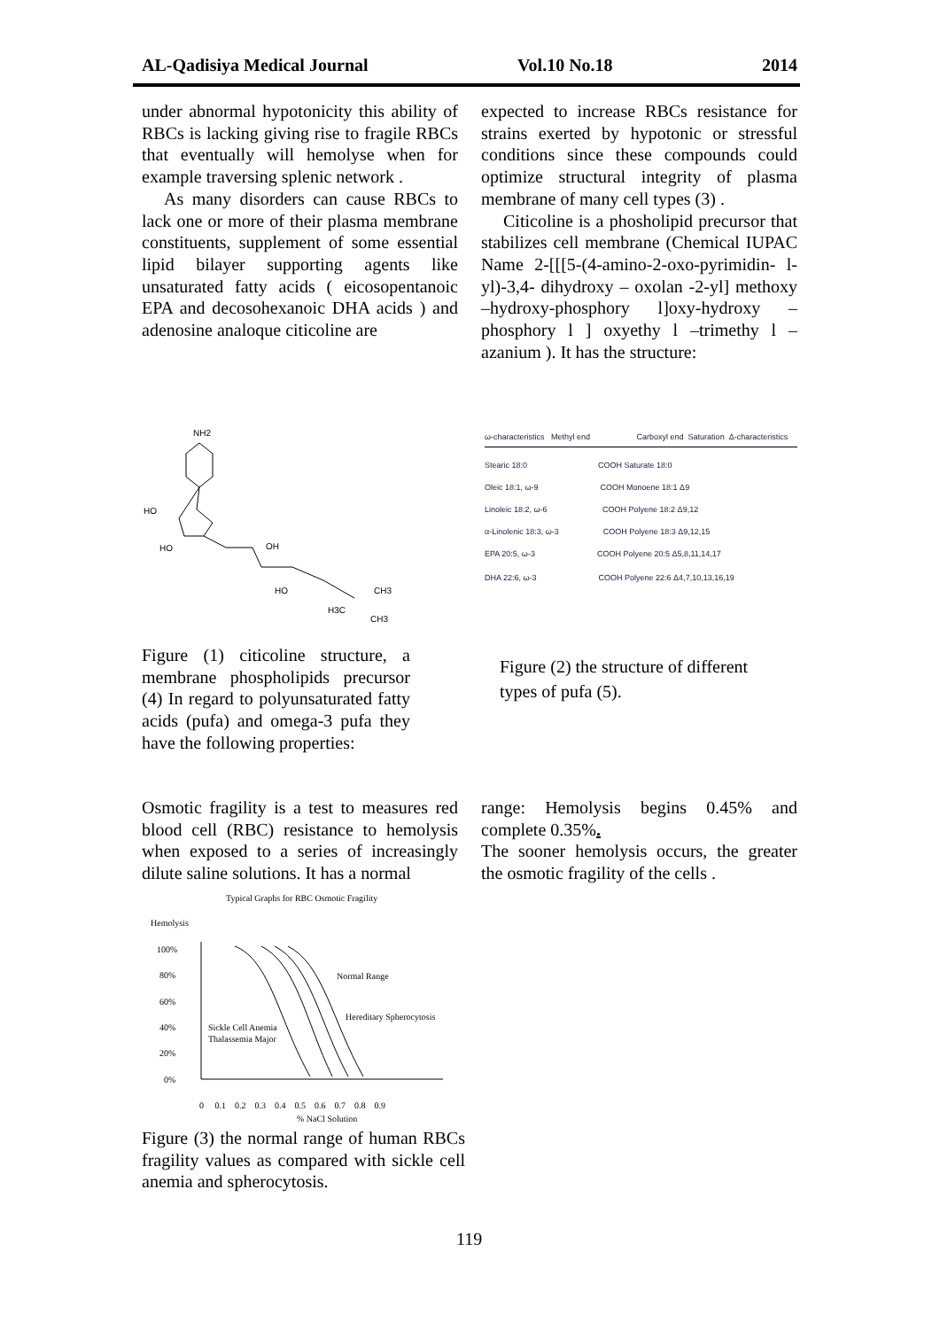AL-Qadisiya Medical Journal Vol.10 No.18 2014
under abnormal hypotonicity this ability of RBCs is lacking giving rise to fragile RBCs that eventually will hemolyse when for example traversing splenic network .
As many disorders can cause RBCs to lack one or more of their plasma membrane constituents, supplement of some essential lipid bilayer supporting agents like unsaturated fatty acids ( eicosopentanoic EPA and decosohexanoic DHA acids ) and adenosine analoque citicoline are
expected to increase RBCs resistance for strains exerted by hypotonic or stressful conditions since these compounds could optimize structural integrity of plasma membrane of many cell types (3) .
Citicoline is a phosholipid precursor that stabilizes cell membrane (Chemical IUPAC Name 2-[[[5-(4-amino-2-oxo-pyrimidin- l-yl)-3,4- dihydroxy – oxolan -2-yl] methoxy –hydroxy-phosphory l]oxy-hydroxy – phosphory l ] oxyethy l –trimethy l – azanium ). It has the structure:
NH2
HO
HO
OH
HO
CH3
H3C
CH3
Figure (1) citicoline structure, a membrane phospholipids precursor (4) In regard to polyunsaturated fatty acids (pufa) and omega-3 pufa they have the following properties:
ω-characteristics Methyl end Carboxyl end Saturation Δ-characteristics
Stearic 18:0 COOH Saturate 18:0
Oleic 18:1, ω-9 COOH Monoene 18:1 Δ9
Linoleic 18:2, ω-6 COOH Polyene 18:2 Δ9,12
α-Linolenic 18:3, ω-3 COOH Polyene 18:3 Δ9,12,15
EPA 20:5, ω-3 COOH Polyene 20:5 Δ5,8,11,14,17
DHA 22:6, ω-3 COOH Polyene 22:6 Δ4,7,10,13,16,19
Figure (2) the structure of different types of pufa (5).
Osmotic fragility is a test to measures red blood cell (RBC) resistance to hemolysis when exposed to a series of increasingly dilute saline solutions. It has a normal
range: Hemolysis begins 0.45% and complete 0.35%.
The sooner hemolysis occurs, the greater the osmotic fragility of the cells .
Typical Graphs for RBC Osmotic Fragility
Hemolysis
100%
80%
60%
40%
20%
0%
Normal Range
Hereditary Spherocytosis
Sickle Cell Anemia
Thalassemia Major
0 0.1 0.2 0.3 0.4 0.5 0.6 0.7 0.8 0.9
% NaCl Solution
Figure (3) the normal range of human RBCs fragility values as compared with sickle cell anemia and spherocytosis.
119